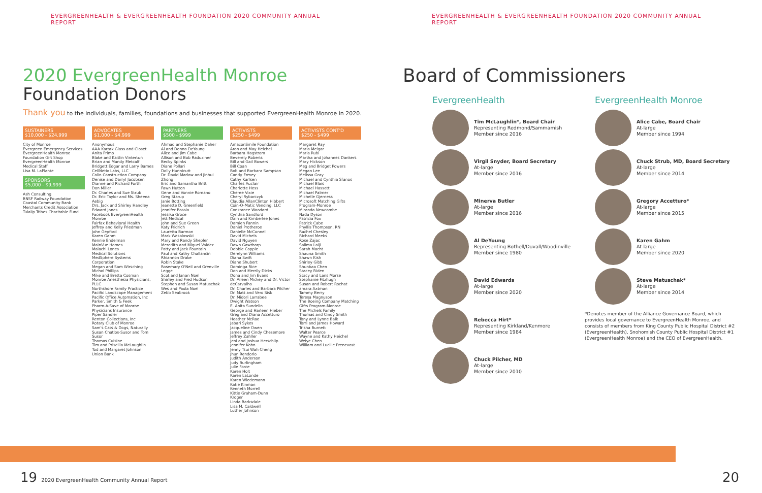EVERGREENHEALTH & EVERGREENHEALTH FOUNDATION 2020 COMMUNITY ANNUAL REPORT EVERGREENHEALTH & EVERGREENHEALTH FOUNDATION 2020 COMMUNITY ANNUAL REPORT
2020 EvergreenHealth Monroe
Foundation Donors
Thank you to the individuals, families, foundations and businesses that supported EvergreenHealth Monroe in 2020.
SUSTAINERS
$10,000 - $24,999
City of Monroe
Evergreen Emergency Services
EvergreenHealth Monroe Foundation Gift Shop
EvergreenHealth Monroe Medical Staff
Lisa M. LaPlante
SPONSORS
$5,000 - $9,999
Ash Consulting
BNSF Railway Foundation
Coastal Community Bank
Merchants Credit Association
Tulalip Tribes Charitable Fund
ADVOCATES
$1,000 - $4,999
Anonymous
AAA Kartak Glass and Closet
Anita Primo
Blake and Kaitlin Vintertun
Brian and Mandy Metcalf
Bridgett Edgar and Larry Barnes
CellNetix Labs, LLC
Colin Construction Company
Denise and Darryl Jacobsen
Dianne and Richard Forth
Don Miller
Dr. Charles and Sue Strub
Dr. Eric Taylor and Ms. Sheena Aebig
Drs. Jack and Shirley Handley
Edward Jones
Facebook EvergreenHealth Monroe
Fairfax Behavioral Health
Jeffrey and Kelly Friedman
John Gepford
Karen Gahm
Kennie Endelman
MainVue Homes
Malachi Lones
Medical Solutions
MedSphere Systems Corporation
Megan and Sam Wirsching
Michol Phillips
Mike and Bretta Cosman
Monroe Anesthesia Physicians, PLLC
Northshore Family Practice
Pacific Landscape Management
Pacific Office Automation, Inc
Parker, Smith & Feek
Pharm-A-Save of Monroe
Physicians Insurance
Piper Sandler
Renton Collections, Inc
Rotary Club of Monroe
Sam's Cats & Dogs, Naturally
Susan Chatlos-Susor and Tom Susor
Thomas Cuisine
Tim and Priscilla McLaughlin
Tod and Margaret Johnson
Union Bank
PARTNERS
$500 - $999
Ahmad and Stephanie Daher
Al and Donna DeYoung
Alice and Jim Cabe
Allison and Bob Raduziner
Becky Spinks
Diane Pollari
Dolly Hunnicutt
Dr. David Marlow and Jinhui Zhong
Eric and Samantha Britt
Fawn Hutton
Gene and Vonnie Romano
Greg Starup
Janie Botting
Jeanette D. Greenfield
Jennifer Bossio
Jessika Groce
Jett Medical
John and Sue Green
Katy Fridrich
Lauretta Barmon
Mark Wesolowski
Mary and Randy Shepler
Meredith and Miguel Valdez
Patty and Jack Fountain
Paul and Kathy Challancin
Rhiannon Drake
Robin Stake
Rosemary O'Neil and Grenville Legge
Scot and Janan Noel
Shirley and Fred Hudson
Stephen and Susan Matuschak
Wes and Paola Noel
Zebb Seabrook
ACTIVISTS
$250 - $499
AmazonSmile Foundation
Aron and May Heichel
Barbara Hagstrom
Beverely Roberts
Bill and Gail Bowers
Bill Coan
Bob and Barbara Sampson
Candy Ermey
Cathy Karlsen
Charles Auclair
Charlotte Hess
Cheree Vixie
Cheryl Rybarczyk
Claudia AllanClinton Hibbert
Coin-O-Matic Vending, LLC
Constance Woodard
Cynthia Sandford
Dain and Kimberlee Jones
Damien Fannin
Daniel Protheroe
Danielle McConnell
David Michels
David Nguyen
Dawn Gawthorp
Debbie Copple
Derelynn Williams
Diana Swift
Diane Shubert
Dominga Rice
Don and Merrily Dicks
Dona and Jim Evans
Dr. Aileen Mickey and Dr. Victor deCarvalho
Dr. Charles and Barbara Pilcher
Dr. Matt and Vero Sisk
Dr. Midori Larrabee
Dwight Watson
E. Anita Sundelin
George and Harleen Hieber
Greg and Diana Accetturo
Heather McRae
Jabari Sykes
Jacqueline Owen
James and Cindy Chesemore
Jeffrey Zahller
Jeni and Joshua Herschlip
Jennifer Kohn
Jenny Tsui Wah Cheng
Jhun Rendorio
Judith Anderson
Judy Burlingham
Julie Force
Karen Holt
Karen LaLonde
Karen Wiedemann
Katie Kinman
Kenneth Morrell
Kittie Graham-Dunn
Kroger
Linda Barksdale
Lisa M. Caldwell
Luther Johnson
ACTIVISTS CONT'D
$250 - $499
Margaret Ray
Maria Melgar
Maria Rubi
Martha and Johannes Dankers
Mary Hickson
Meg and Bridget Powers
Megan Lee
Melissa Gray
Michael and Cynthia Sfanos
Michael Blais
Michael Hassett
Michael Palmer
Michelle Gjerness
Microsoft Matching Gifts Program-Monroe
Miranda Newcombe
Nada Dyson
Patricia Fox
Patrick Cabe
Phyllis Thompson, RN
Rachel Chesley
Richard Meeks
Rose Zajac
Salima Lalji
Sarah Macht
Shauna Smith
Shawn Kish
Shirley Gibb
Shunbao Chen
Stacey Riden
Stacy and Lans Morse
Stephanie Fitzhugh
Susan and Robert Rochat
amara Axtman
Tammy Berry
Teresa Magnuson
The Boeing Company Matching Gifts Program-Monroe
The Michels Family
Thomas and Cindy Smith
Tony and Lynne Balk
Torri and James Howard
Trisha Burnett
Walter Pearce
Wayne and Kathy Heichel
Weiye Chen
William and Lucille Prenevost
Board of Commissioners
EvergreenHealth
Tim McLaughlin*, Board Chair
Representing Redmond/Sammamish
Member since 2016
Virgil Snyder, Board Secretary
At-large
Member since 2016
Minerva Butler
At-large
Member since 2016
Al DeYoung
Representing Bothell/Duvall/Woodinville
Member since 1980
David Edwards
At-large
Member since 2020
Rebecca Hirt*
Representing Kirkland/Kenmore
Member since 1984
Chuck Pilcher, MD
At-large
Member since 2010
EvergreenHealth Monroe
Alice Cabe, Board Chair
At-large
Member since 1994
Chuck Strub, MD, Board Secretary
At-large
Member since 2014
Gregory Accetturo*
At-large
Member since 2015
Karen Gahm
At-large
Member since 2020
Steve Matuschak*
At-large
Member since 2014
*Denotes member of the Alliance Governance Board, which provides local governance to EvergreenHealth Monroe, and consists of members from King County Public Hospital District #2 (EvergreenHealth), Snohomish County Public Hospital District #1 (EvergreenHealth Monroe) and the CEO of EvergreenHealth.
19 2020 EvergreenHealth Community Annual Report
20